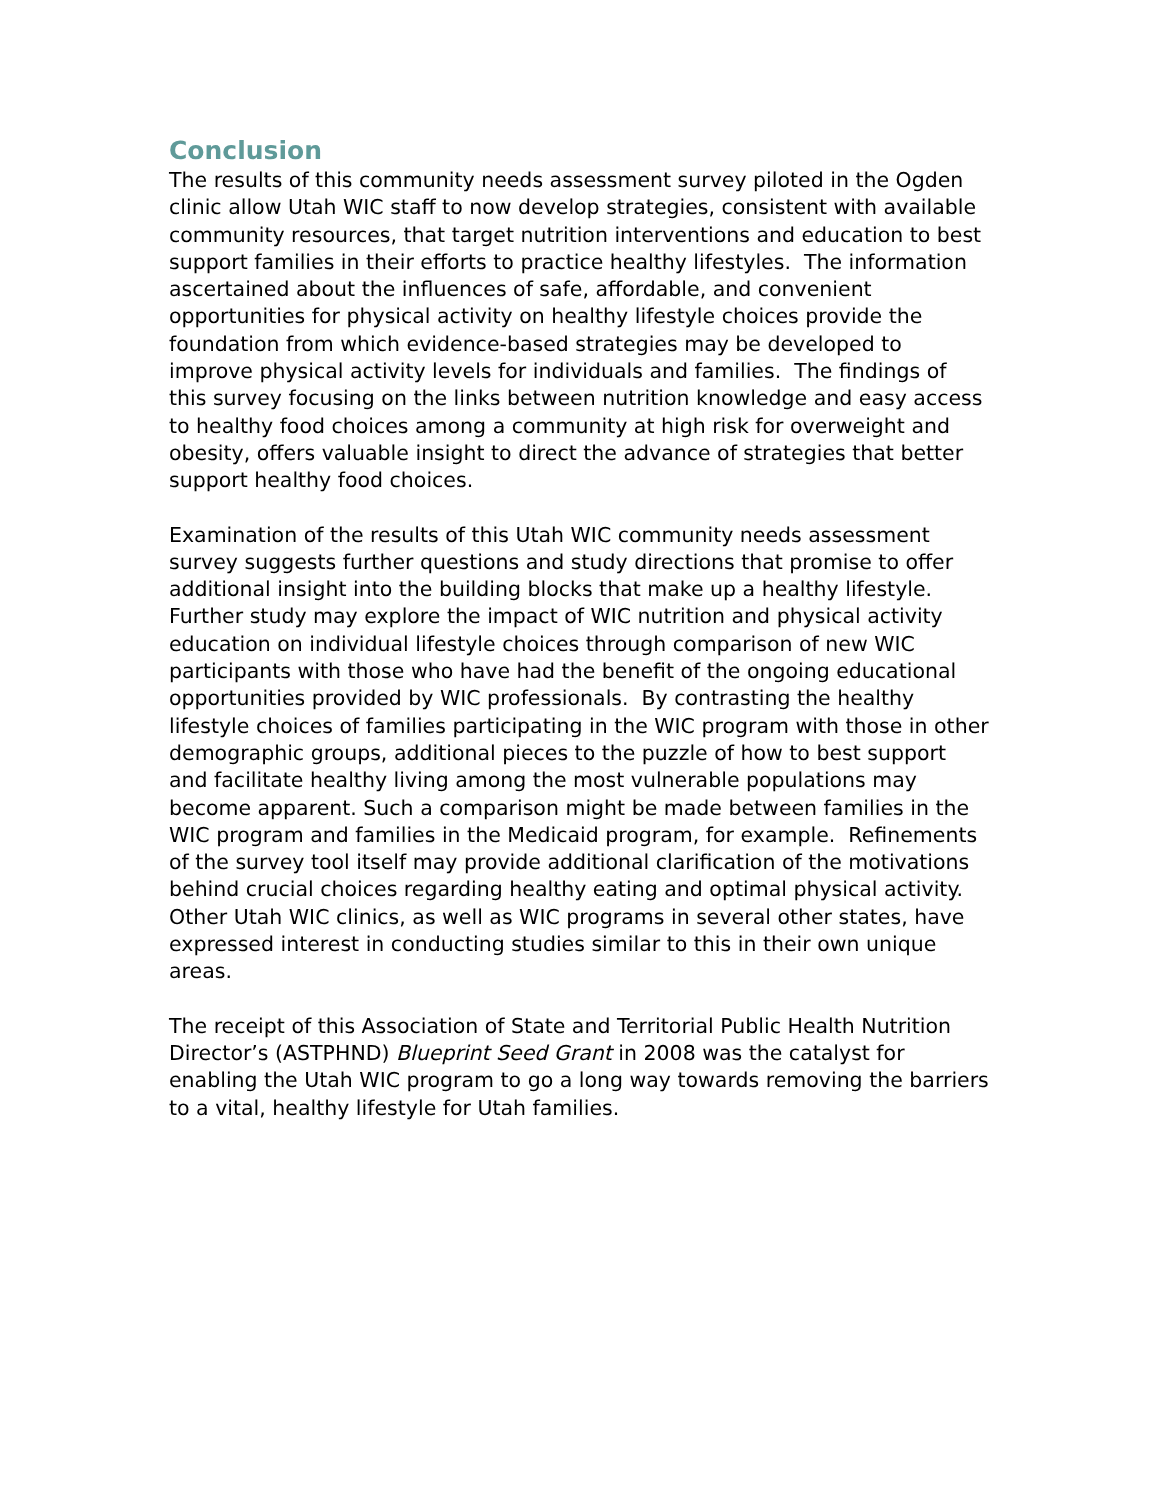Conclusion
The results of this community needs assessment survey piloted in the Ogden clinic allow Utah WIC staff to now develop strategies, consistent with available community resources, that target nutrition interventions and education to best support families in their efforts to practice healthy lifestyles. The information ascertained about the influences of safe, affordable, and convenient opportunities for physical activity on healthy lifestyle choices provide the foundation from which evidence-based strategies may be developed to improve physical activity levels for individuals and families. The findings of this survey focusing on the links between nutrition knowledge and easy access to healthy food choices among a community at high risk for overweight and obesity, offers valuable insight to direct the advance of strategies that better support healthy food choices.
Examination of the results of this Utah WIC community needs assessment survey suggests further questions and study directions that promise to offer additional insight into the building blocks that make up a healthy lifestyle. Further study may explore the impact of WIC nutrition and physical activity education on individual lifestyle choices through comparison of new WIC participants with those who have had the benefit of the ongoing educational opportunities provided by WIC professionals. By contrasting the healthy lifestyle choices of families participating in the WIC program with those in other demographic groups, additional pieces to the puzzle of how to best support and facilitate healthy living among the most vulnerable populations may become apparent. Such a comparison might be made between families in the WIC program and families in the Medicaid program, for example. Refinements of the survey tool itself may provide additional clarification of the motivations behind crucial choices regarding healthy eating and optimal physical activity. Other Utah WIC clinics, as well as WIC programs in several other states, have expressed interest in conducting studies similar to this in their own unique areas.
The receipt of this Association of State and Territorial Public Health Nutrition Director’s (ASTPHND) Blueprint Seed Grant in 2008 was the catalyst for enabling the Utah WIC program to go a long way towards removing the barriers to a vital, healthy lifestyle for Utah families.